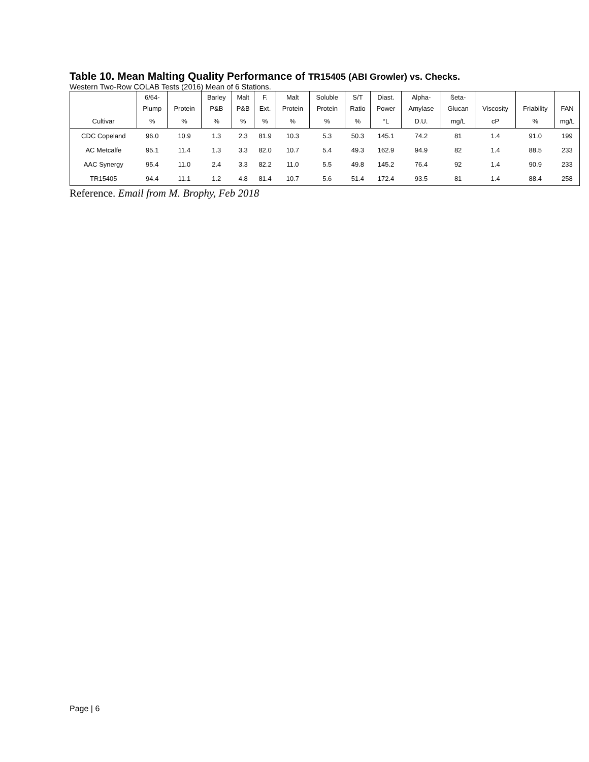Table 10. Mean Malting Quality Performance of TR15405 (ABI Growler) vs. Checks.
Western Two-Row COLAB Tests (2016) Mean of 6 Stations.
| | 6/64- | | Barley | Malt | F. | Malt | Soluble | S/T | Diast. | Alpha- | ßeta- | | | |
| --- | --- | --- | --- | --- | --- | --- | --- | --- | --- | --- | --- | --- | --- | --- |
| | Plump | Protein | P&B | P&B | Ext. | Protein | Protein | Ratio | Power | Amylase | Glucan | Viscosity | Friability | FAN |
| Cultivar | % | % | % | % | % | % | % | % | °L | D.U. | mg/L | cP | % | mg/L |
| CDC Copeland | 96.0 | 10.9 | 1.3 | 2.3 | 81.9 | 10.3 | 5.3 | 50.3 | 145.1 | 74.2 | 81 | 1.4 | 91.0 | 199 |
| AC Metcalfe | 95.1 | 11.4 | 1.3 | 3.3 | 82.0 | 10.7 | 5.4 | 49.3 | 162.9 | 94.9 | 82 | 1.4 | 88.5 | 233 |
| AAC Synergy | 95.4 | 11.0 | 2.4 | 3.3 | 82.2 | 11.0 | 5.5 | 49.8 | 145.2 | 76.4 | 92 | 1.4 | 90.9 | 233 |
| TR15405 | 94.4 | 11.1 | 1.2 | 4.8 | 81.4 | 10.7 | 5.6 | 51.4 | 172.4 | 93.5 | 81 | 1.4 | 88.4 | 258 |
Reference. Email from M. Brophy, Feb 2018
Page | 6